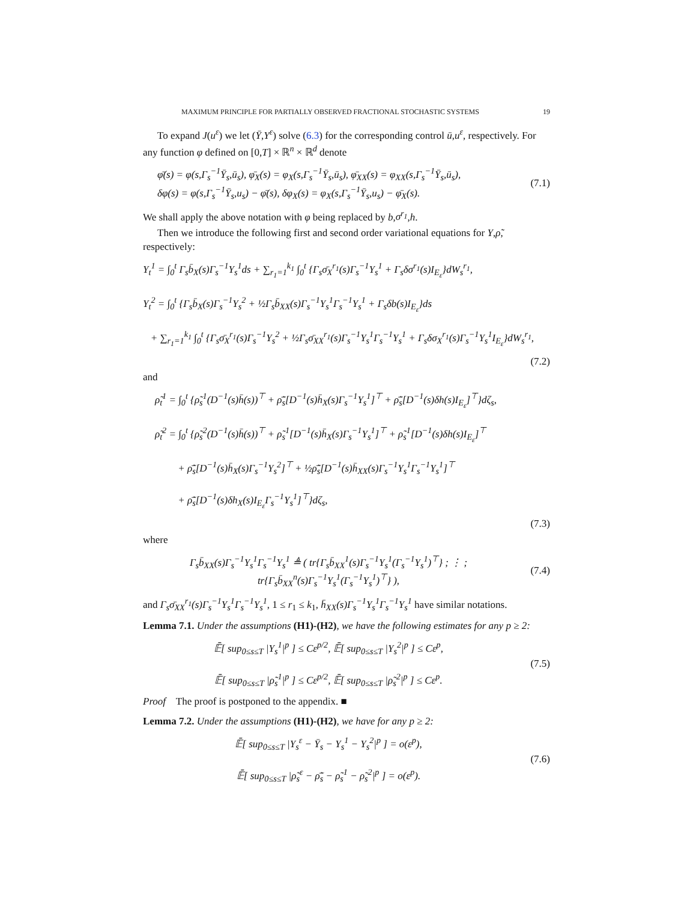MAXIMUM PRINCIPLE FOR PARTIALLY OBSERVED FRACTIONAL STOCHASTIC SYSTEMS 19
To expand J(u<sup>ε</sup>) we let (Ȳ,Y<sup>ε</sup>) solve (6.3) for the corresponding control ū,u<sup>ε</sup>, respectively. For any function φ defined on [0,T] × ℝ<sup>n</sup> × ℝ<sup>d</sup> denote
φ̄(s) = φ(s,Γ<sub>s</sub><sup>−1</sup>Ȳ<sub>s</sub>,ū<sub>s</sub>), φ̄<sub>X</sub>(s) = φ<sub>X</sub>(s,Γ<sub>s</sub><sup>−1</sup>Ȳ<sub>s</sub>,ū<sub>s</sub>), φ̄<sub>XX</sub>(s) = φ<sub>XX</sub>(s,Γ<sub>s</sub><sup>−1</sup>Ȳ<sub>s</sub>,ū<sub>s</sub>),
δφ(s) = φ(s,Γ<sub>s</sub><sup>−1</sup>Ȳ<sub>s</sub>,u<sub>s</sub>) − φ̄(s), δφ<sub>X</sub>(s) = φ<sub>X</sub>(s,Γ<sub>s</sub><sup>−1</sup>Ȳ<sub>s</sub>,u<sub>s</sub>) − φ̄<sub>X</sub>(s).
(7.1)
We shall apply the above notation with φ being replaced by b,σ<sup>r<sub>1</sub></sup>,h.
Then we introduce the following first and second order variational equations for Y,ρ̃, respectively:
Y<sub>t</sub><sup>1</sup> = ∫<sub>0</sub><sup>t</sup> Γ<sub>s</sub>b̄<sub>X</sub>(s)Γ<sub>s</sub><sup>−1</sup>Y<sub>s</sub><sup>1</sup>ds + ∑<sub>r<sub>1</sub>=1</sub><sup>k<sub>1</sub></sup> ∫<sub>0</sub><sup>t</sup> {Γ<sub>s</sub>σ̄<sub>X</sub><sup>r<sub>1</sub></sup>(s)Γ<sub>s</sub><sup>−1</sup>Y<sub>s</sub><sup>1</sup> + Γ<sub>s</sub>δσ<sup>r<sub>1</sub></sup>(s)I<sub>E<sub>ε</sub></sub>}dW<sub>s</sub><sup>r<sub>1</sub></sup>,
Y<sub>t</sub><sup>2</sup> = ∫<sub>0</sub><sup>t</sup> {Γ<sub>s</sub>b̄<sub>X</sub>(s)Γ<sub>s</sub><sup>−1</sup>Y<sub>s</sub><sup>2</sup> + ½Γ<sub>s</sub>b̄<sub>XX</sub>(s)Γ<sub>s</sub><sup>−1</sup>Y<sub>s</sub><sup>1</sup>Γ<sub>s</sub><sup>−1</sup>Y<sub>s</sub><sup>1</sup> + Γ<sub>s</sub>δb(s)I<sub>E<sub>ε</sub></sub>}ds
+ ∑<sub>r<sub>1</sub>=1</sub><sup>k<sub>1</sub></sup> ∫<sub>0</sub><sup>t</sup> {Γ<sub>s</sub>σ̄<sub>X</sub><sup>r<sub>1</sub></sup>(s)Γ<sub>s</sub><sup>−1</sup>Y<sub>s</sub><sup>2</sup> + ½Γ<sub>s</sub>σ̄<sub>XX</sub><sup>r<sub>1</sub></sup>(s)Γ<sub>s</sub><sup>−1</sup>Y<sub>s</sub><sup>1</sup>Γ<sub>s</sub><sup>−1</sup>Y<sub>s</sub><sup>1</sup> + Γ<sub>s</sub>δσ<sub>X</sub><sup>r<sub>1</sub></sup>(s)Γ<sub>s</sub><sup>−1</sup>Y<sub>s</sub><sup>1</sup>I<sub>E<sub>ε</sub></sub>}dW<sub>s</sub><sup>r<sub>1</sub></sup>,
(7.2)
and
ρ̃<sub>t</sub><sup>1</sup> = ∫<sub>0</sub><sup>t</sup> {ρ̃<sub>s</sub><sup>1</sup>(D<sup>−1</sup>(s)h̄(s))<sup>⊤</sup> + ρ̄̃<sub>s</sub>[D<sup>−1</sup>(s)h̄<sub>X</sub>(s)Γ<sub>s</sub><sup>−1</sup>Y<sub>s</sub><sup>1</sup>]<sup>⊤</sup> + ρ̄̃<sub>s</sub>[D<sup>−1</sup>(s)δh(s)I<sub>E<sub>ε</sub></sub>]<sup>⊤</sup>}dζ<sub>s</sub>,
ρ̃<sub>t</sub><sup>2</sup> = ∫<sub>0</sub><sup>t</sup> {ρ̃<sub>s</sub><sup>2</sup>(D<sup>−1</sup>(s)h̄(s))<sup>⊤</sup> + ρ̃<sub>s</sub><sup>1</sup>[D<sup>−1</sup>(s)h̄<sub>X</sub>(s)Γ<sub>s</sub><sup>−1</sup>Y<sub>s</sub><sup>1</sup>]<sup>⊤</sup> + ρ̃<sub>s</sub><sup>1</sup>[D<sup>−1</sup>(s)δh(s)I<sub>E<sub>ε</sub></sub>]<sup>⊤</sup>
+ ρ̄̃<sub>s</sub>[D<sup>−1</sup>(s)h̄<sub>X</sub>(s)Γ<sub>s</sub><sup>−1</sup>Y<sub>s</sub><sup>2</sup>]<sup>⊤</sup> + ½ρ̄̃<sub>s</sub>[D<sup>−1</sup>(s)h̄<sub>XX</sub>(s)Γ<sub>s</sub><sup>−1</sup>Y<sub>s</sub><sup>1</sup>Γ<sub>s</sub><sup>−1</sup>Y<sub>s</sub><sup>1</sup>]<sup>⊤</sup>
+ ρ̄̃<sub>s</sub>[D<sup>−1</sup>(s)δh<sub>X</sub>(s)I<sub>E<sub>ε</sub></sub>Γ<sub>s</sub><sup>−1</sup>Y<sub>s</sub><sup>1</sup>]<sup>⊤</sup>}dζ<sub>s</sub>,
(7.3)
where
Γ<sub>s</sub>b̄<sub>XX</sub>(s)Γ<sub>s</sub><sup>−1</sup>Y<sub>s</sub><sup>1</sup>Γ<sub>s</sub><sup>−1</sup>Y<sub>s</sub><sup>1</sup> ≜ ( tr{Γ<sub>s</sub>b̄<sub>XX</sub><sup>1</sup>(s)Γ<sub>s</sub><sup>−1</sup>Y<sub>s</sub><sup>1</sup>(Γ<sub>s</sub><sup>−1</sup>Y<sub>s</sub><sup>1</sup>)<sup>⊤</sup>} ; ⋮ ; tr{Γ<sub>s</sub>b̄<sub>XX</sub><sup>n</sup>(s)Γ<sub>s</sub><sup>−1</sup>Y<sub>s</sub><sup>1</sup>(Γ<sub>s</sub><sup>−1</sup>Y<sub>s</sub><sup>1</sup>)<sup>⊤</sup>} ),
(7.4)
and Γ<sub>s</sub>σ̄<sub>XX</sub><sup>r<sub>1</sub></sup>(s)Γ<sub>s</sub><sup>−1</sup>Y<sub>s</sub><sup>1</sup>Γ<sub>s</sub><sup>−1</sup>Y<sub>s</sub><sup>1</sup>, 1 ≤ r<sub>1</sub> ≤ k<sub>1</sub>, h̄<sub>XX</sub>(s)Γ<sub>s</sub><sup>−1</sup>Y<sub>s</sub><sup>1</sup>Γ<sub>s</sub><sup>−1</sup>Y<sub>s</sub><sup>1</sup> have similar notations.
Lemma 7.1. Under the assumptions (H1)-(H2), we have the following estimates for any p ≥ 2:
𝔼̄[ sup<sub>0≤s≤T</sub> |Y<sub>s</sub><sup>1</sup>|<sup>p</sup> ] ≤ Cε<sup>p/2</sup>, 𝔼̄[ sup<sub>0≤s≤T</sub> |Y<sub>s</sub><sup>2</sup>|<sup>p</sup> ] ≤ Cε<sup>p</sup>,
𝔼̄[ sup<sub>0≤s≤T</sub> |ρ̃<sub>s</sub><sup>1</sup>|<sup>p</sup> ] ≤ Cε<sup>p/2</sup>, 𝔼̄[ sup<sub>0≤s≤T</sub> |ρ̃<sub>s</sub><sup>2</sup>|<sup>p</sup> ] ≤ Cε<sup>p</sup>.
(7.5)
Proof The proof is postponed to the appendix. ■
Lemma 7.2. Under the assumptions (H1)-(H2), we have for any p ≥ 2:
𝔼̄[ sup<sub>0≤s≤T</sub> |Y<sub>s</sub><sup>ε</sup> − Ȳ<sub>s</sub> − Y<sub>s</sub><sup>1</sup> − Y<sub>s</sub><sup>2</sup>|<sup>p</sup> ] = o(ε<sup>p</sup>),
𝔼̄[ sup<sub>0≤s≤T</sub> |ρ̃<sub>s</sub><sup>ε</sup> − ρ̄̃<sub>s</sub> − ρ̃<sub>s</sub><sup>1</sup> − ρ̃<sub>s</sub><sup>2</sup>|<sup>p</sup> ] = o(ε<sup>p</sup>).
(7.6)